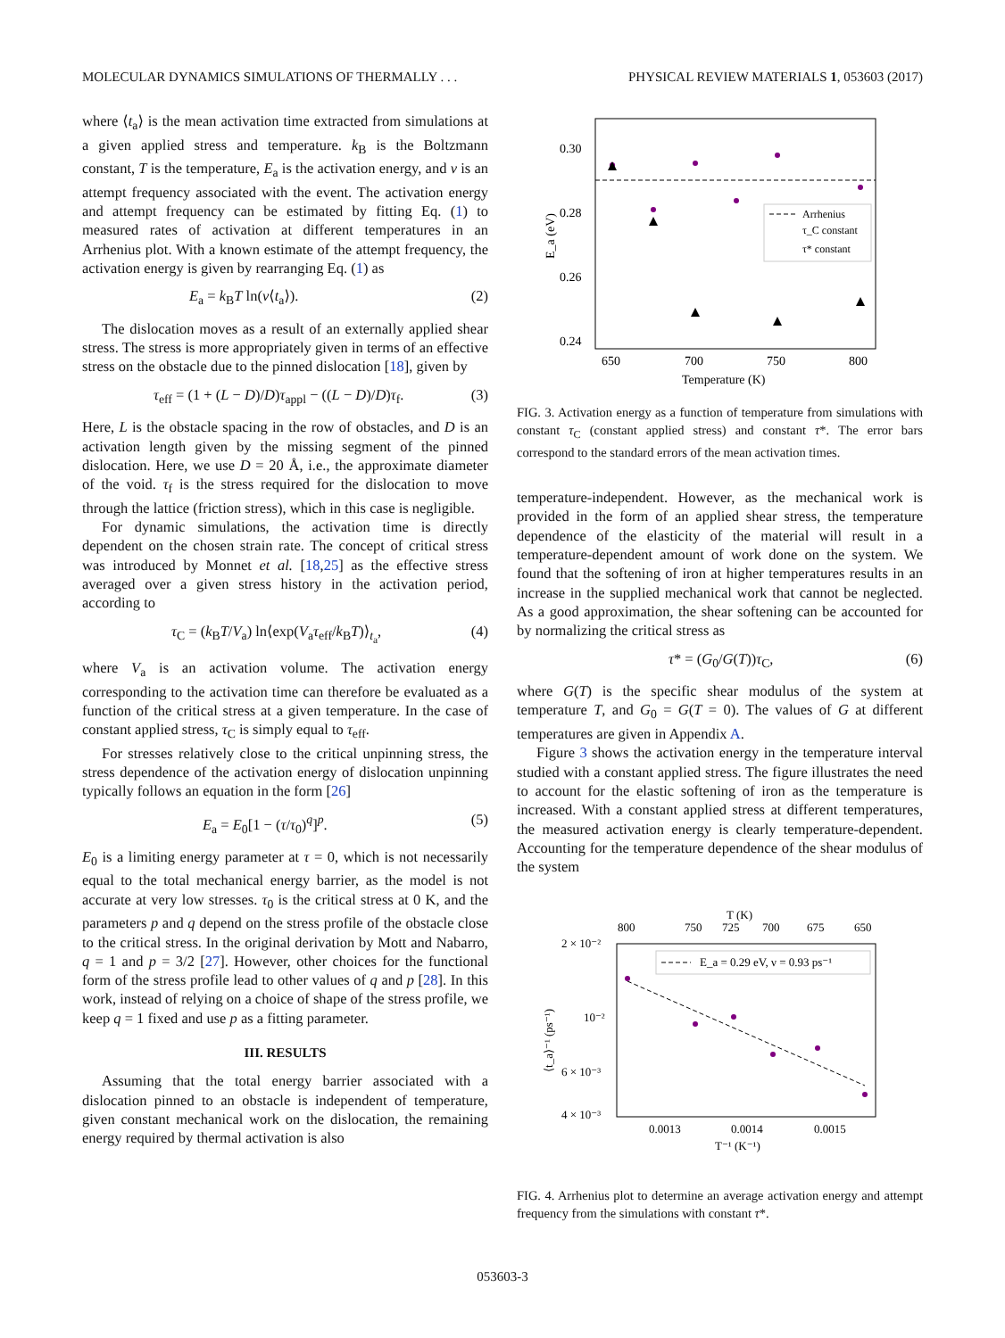MOLECULAR DYNAMICS SIMULATIONS OF THERMALLY . . . PHYSICAL REVIEW MATERIALS 1, 053603 (2017)
where ⟨t<sub>a</sub>⟩ is the mean activation time extracted from simulations at a given applied stress and temperature. k<sub>B</sub> is the Boltzmann constant, T is the temperature, E<sub>a</sub> is the activation energy, and ν is an attempt frequency associated with the event. The activation energy and attempt frequency can be estimated by fitting Eq. (1) to measured rates of activation at different temperatures in an Arrhenius plot. With a known estimate of the attempt frequency, the activation energy is given by rearranging Eq. (1) as
E<sub>a</sub> = k<sub>B</sub>T ln(ν⟨t<sub>a</sub>⟩). (2)
The dislocation moves as a result of an externally applied shear stress. The stress is more appropriately given in terms of an effective stress on the obstacle due to the pinned dislocation [18], given by
τ<sub>eff</sub> = (1 + (L − D)/D)τ<sub>appl</sub> − ((L − D)/D)τ<sub>f</sub>. (3)
Here, L is the obstacle spacing in the row of obstacles, and D is an activation length given by the missing segment of the pinned dislocation. Here, we use D = 20 Å, i.e., the approximate diameter of the void. τ<sub>f</sub> is the stress required for the dislocation to move through the lattice (friction stress), which in this case is negligible.
For dynamic simulations, the activation time is directly dependent on the chosen strain rate. The concept of critical stress was introduced by Monnet et al. [18,25] as the effective stress averaged over a given stress history in the activation period, according to
τ<sub>C</sub> = (k<sub>B</sub>T/V<sub>a</sub>) ln⟨exp(V<sub>a</sub>τ<sub>eff</sub>/k<sub>B</sub>T)⟩<sub>t<sub>a</sub></sub>, (4)
where V<sub>a</sub> is an activation volume. The activation energy corresponding to the activation time can therefore be evaluated as a function of the critical stress at a given temperature. In the case of constant applied stress, τ<sub>C</sub> is simply equal to τ<sub>eff</sub>.
For stresses relatively close to the critical unpinning stress, the stress dependence of the activation energy of dislocation unpinning typically follows an equation in the form [26]
E<sub>a</sub> = E<sub>0</sub>[1 − (τ/τ<sub>0</sub>)<sup>q</sup>]<sup>p</sup>. (5)
E<sub>0</sub> is a limiting energy parameter at τ = 0, which is not necessarily equal to the total mechanical energy barrier, as the model is not accurate at very low stresses. τ<sub>0</sub> is the critical stress at 0 K, and the parameters p and q depend on the stress profile of the obstacle close to the critical stress. In the original derivation by Mott and Nabarro, q = 1 and p = 3/2 [27]. However, other choices for the functional form of the stress profile lead to other values of q and p [28]. In this work, instead of relying on a choice of shape of the stress profile, we keep q = 1 fixed and use p as a fitting parameter.
III. RESULTS
Assuming that the total energy barrier associated with a dislocation pinned to an obstacle is independent of temperature, given constant mechanical work on the dislocation, the remaining energy required by thermal activation is also
0.30
0.28
0.26
0.24
650
700
750
800
Temperature (K)
E_a (eV)
Arrhenius
τ_C constant
τ* constant
FIG. 3. Activation energy as a function of temperature from simulations with constant τ<sub>C</sub> (constant applied stress) and constant τ*. The error bars correspond to the standard errors of the mean activation times.
temperature-independent. However, as the mechanical work is provided in the form of an applied shear stress, the temperature dependence of the elasticity of the material will result in a temperature-dependent amount of work done on the system. We found that the softening of iron at higher temperatures results in an increase in the supplied mechanical work that cannot be neglected. As a good approximation, the shear softening can be accounted for by normalizing the critical stress as
τ* = (G<sub>0</sub>/G(T))τ<sub>C</sub>, (6)
where G(T) is the specific shear modulus of the system at temperature T, and G<sub>0</sub> = G(T = 0). The values of G at different temperatures are given in Appendix A.
Figure 3 shows the activation energy in the temperature interval studied with a constant applied stress. The figure illustrates the need to account for the elastic softening of iron as the temperature is increased. With a constant applied stress at different temperatures, the measured activation energy is clearly temperature-dependent. Accounting for the temperature dependence of the shear modulus of the system
T (K)
800
750
725
700
675
650
2 × 10⁻²
10⁻²
6 × 10⁻³
4 × 10⁻³
0.0013
0.0014
0.0015
T⁻¹ (K⁻¹)
⟨t_a⟩⁻¹ (ps⁻¹)
E_a = 0.29 eV, ν = 0.93 ps⁻¹
FIG. 4. Arrhenius plot to determine an average activation energy and attempt frequency from the simulations with constant τ*.
053603-3